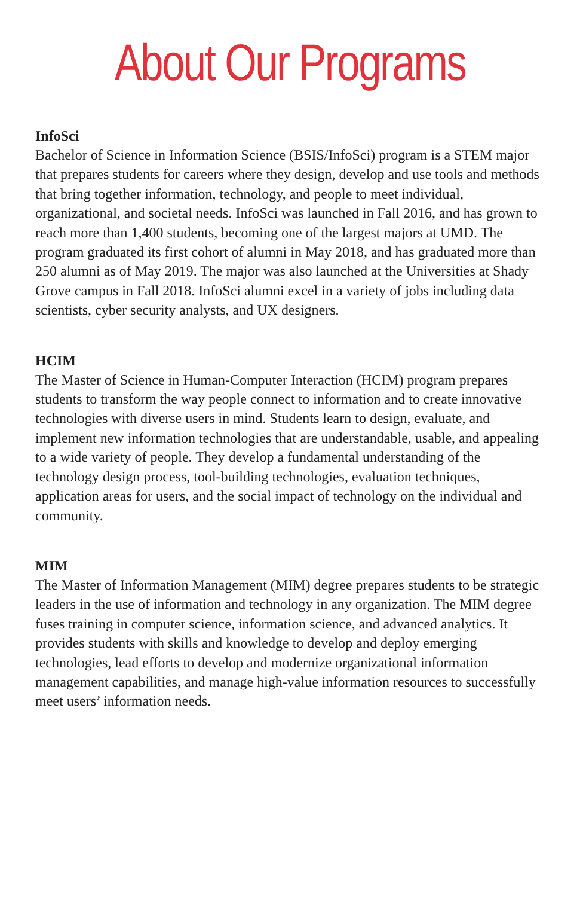About Our Programs
InfoSci
Bachelor of Science in Information Science (BSIS/InfoSci) program is a STEM major that prepares students for careers where they design, develop and use tools and methods that bring together information, technology, and people to meet individual, organizational, and societal needs. InfoSci was launched in Fall 2016, and has grown to reach more than 1,400 students, becoming one of the largest majors at UMD. The program graduated its first cohort of alumni in May 2018, and has graduated more than 250 alumni as of May 2019. The major was also launched at the Universities at Shady Grove campus in Fall 2018. InfoSci alumni excel in a variety of jobs including data scientists, cyber security analysts, and UX designers.
HCIM
The Master of Science in Human-Computer Interaction (HCIM) program prepares students to transform the way people connect to information and to create innovative technologies with diverse users in mind. Students learn to design, evaluate, and implement new information technologies that are understandable, usable, and appealing to a wide variety of people. They develop a fundamental understanding of the technology design process, tool-building technologies, evaluation techniques, application areas for users, and the social impact of technology on the individual and community.
MIM
The Master of Information Management (MIM) degree prepares students to be strategic leaders in the use of information and technology in any organization. The MIM degree fuses training in computer science, information science, and advanced analytics. It provides students with skills and knowledge to develop and deploy emerging technologies, lead efforts to develop and modernize organizational information management capabilities, and manage high-value information resources to successfully meet users’ information needs.